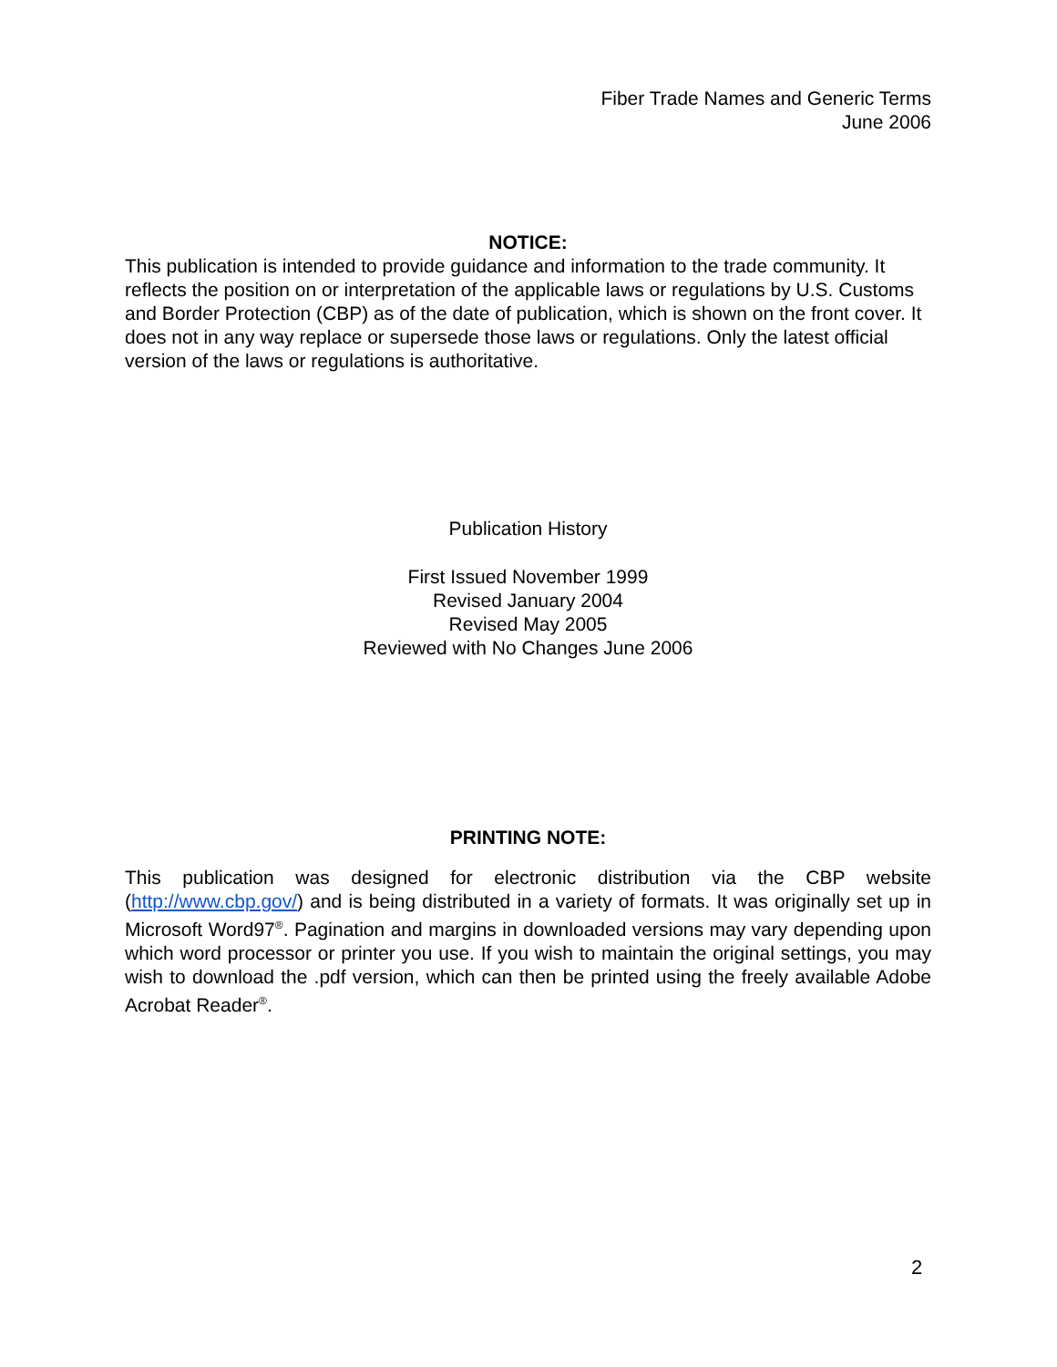Fiber Trade Names and Generic Terms
June 2006
NOTICE:
This publication is intended to provide guidance and information to the trade community. It reflects the position on or interpretation of the applicable laws or regulations by U.S. Customs and Border Protection (CBP) as of the date of publication, which is shown on the front cover. It does not in any way replace or supersede those laws or regulations. Only the latest official version of the laws or regulations is authoritative.
Publication History
First Issued November 1999
Revised January 2004
Revised May 2005
Reviewed with No Changes June 2006
PRINTING NOTE:
This publication was designed for electronic distribution via the CBP website (http://www.cbp.gov/) and is being distributed in a variety of formats. It was originally set up in Microsoft Word97<sup>®</sup>. Pagination and margins in downloaded versions may vary depending upon which word processor or printer you use. If you wish to maintain the original settings, you may wish to download the .pdf version, which can then be printed using the freely available Adobe Acrobat Reader<sup>®</sup>.
2